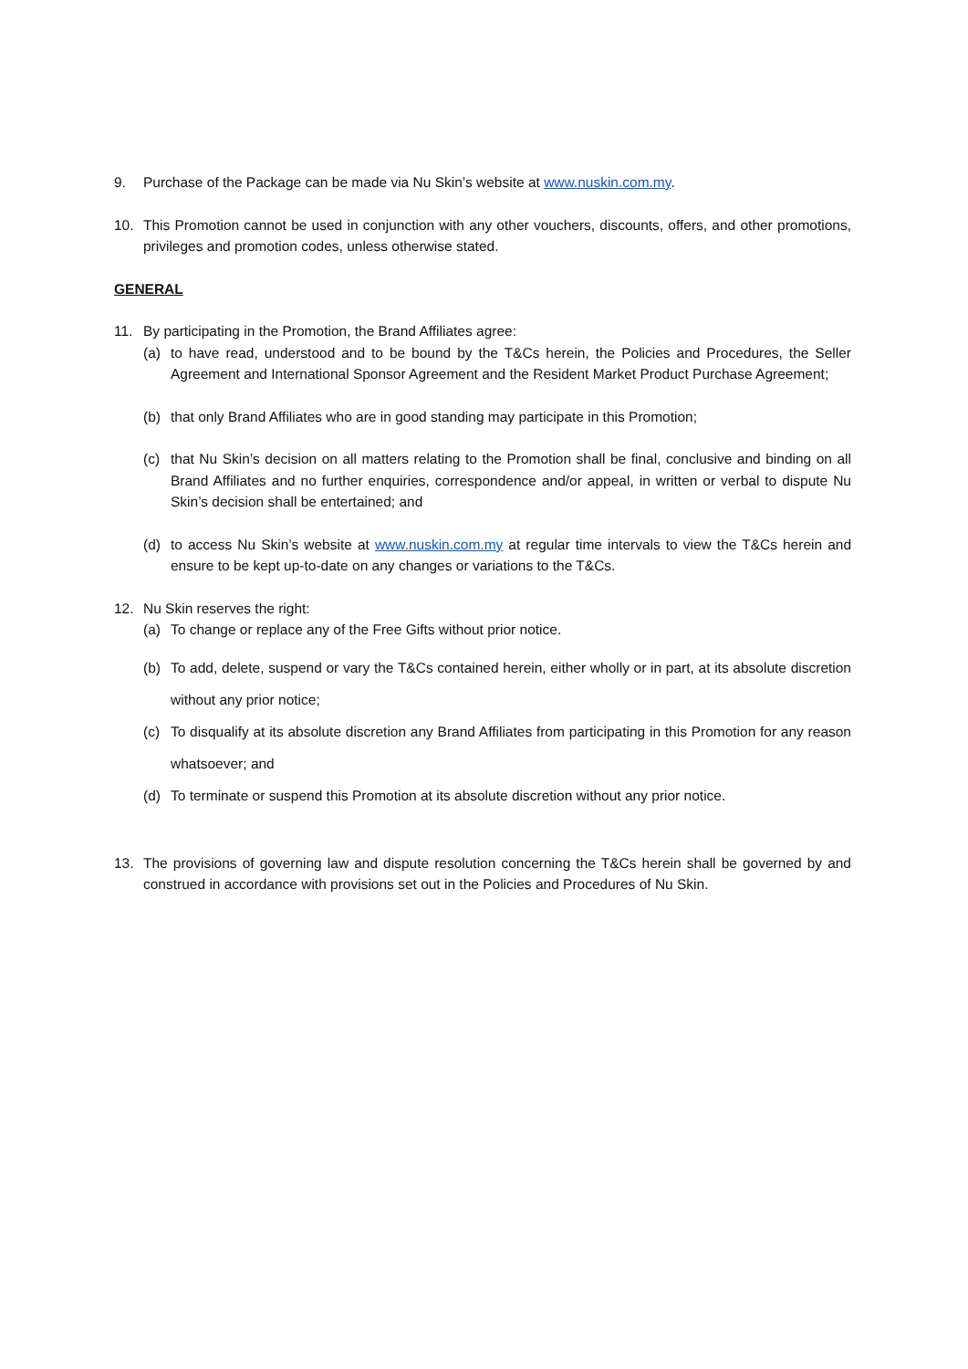9. Purchase of the Package can be made via Nu Skin’s website at www.nuskin.com.my.
10. This Promotion cannot be used in conjunction with any other vouchers, discounts, offers, and other promotions, privileges and promotion codes, unless otherwise stated.
GENERAL
11. By participating in the Promotion, the Brand Affiliates agree:
(a) to have read, understood and to be bound by the T&Cs herein, the Policies and Procedures, the Seller Agreement and International Sponsor Agreement and the Resident Market Product Purchase Agreement;
(b) that only Brand Affiliates who are in good standing may participate in this Promotion;
(c) that Nu Skin’s decision on all matters relating to the Promotion shall be final, conclusive and binding on all Brand Affiliates and no further enquiries, correspondence and/or appeal, in written or verbal to dispute Nu Skin’s decision shall be entertained; and
(d) to access Nu Skin’s website at www.nuskin.com.my at regular time intervals to view the T&Cs herein and ensure to be kept up-to-date on any changes or variations to the T&Cs.
12. Nu Skin reserves the right:
(a) To change or replace any of the Free Gifts without prior notice.
(b) To add, delete, suspend or vary the T&Cs contained herein, either wholly or in part, at its absolute discretion without any prior notice;
(c) To disqualify at its absolute discretion any Brand Affiliates from participating in this Promotion for any reason whatsoever; and
(d) To terminate or suspend this Promotion at its absolute discretion without any prior notice.
13. The provisions of governing law and dispute resolution concerning the T&Cs herein shall be governed by and construed in accordance with provisions set out in the Policies and Procedures of Nu Skin.